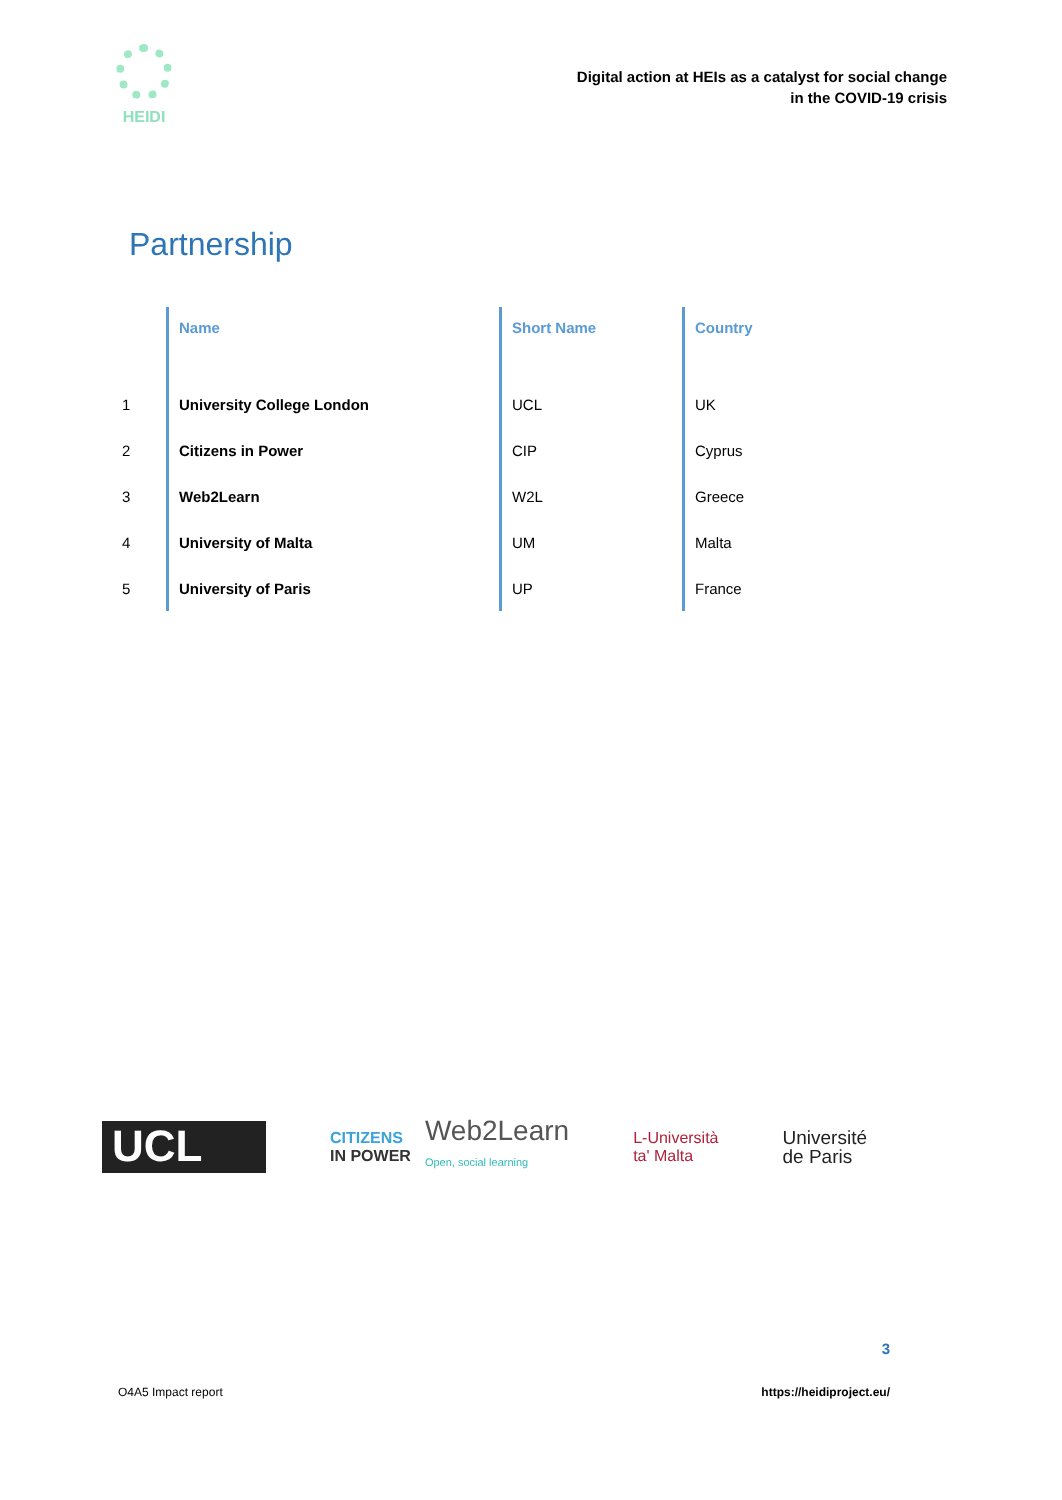HEIDI
Digital action at HEIs as a catalyst for social change
in the COVID-19 crisis
Partnership
| | Name | Short Name | Country |
| --- | --- | --- | --- |
| 1 | University College London | UCL | UK |
| 2 | Citizens in Power | CIP | Cyprus |
| 3 | Web2Learn | W2L | Greece |
| 4 | University of Malta | UM | Malta |
| 5 | University of Paris | UP | France |
UCL
CITIZENS
IN POWER
Web2Learn
Open, social learning
L-Università
ta' Malta
Université
de Paris
3
O4A5 Impact report https://heidiproject.eu/